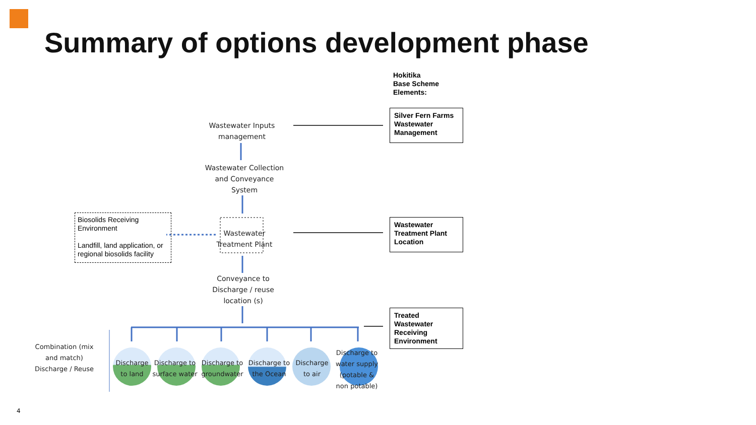Summary of options development phase
Hokitika
Base Scheme
Elements:
Wastewater Inputs management
Wastewater Collection and Conveyance System
Wastewater Treatment Plant
Conveyance to Discharge / reuse location (s)
Biosolids Receiving Environment
Landfill, land application, or regional biosolids facility
Silver Fern Farms Wastewater Management
Wastewater Treatment Plant Location
Treated Wastewater Receiving Environment
Combination (mix and match) Discharge / Reuse
Discharge to land
Discharge to surface water
Discharge to groundwater
Discharge to the Ocean
Discharge to air
Discharge to water supply (potable & non potable)
4